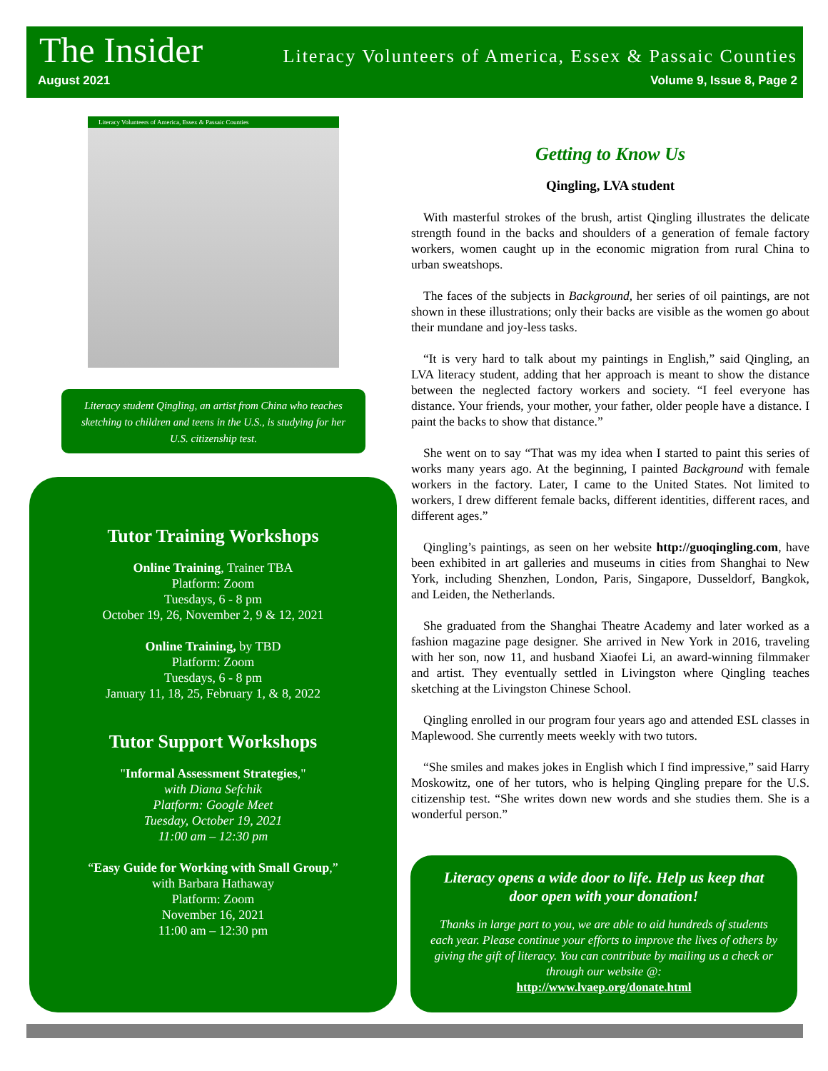The Insider
Literacy Volunteers of America, Essex & Passaic Counties
August 2021 Volume 9, Issue 8, Page 2
Literacy Volunteers of America, Essex & Passaic Counties
Literacy student Qingling, an artist from China who teaches sketching to children and teens in the U.S., is studying for her U.S. citizenship test.
Tutor Training Workshops
Online Training, Trainer TBA
Platform: Zoom
Tuesdays, 6 - 8 pm
October 19, 26, November 2, 9 & 12, 2021
Online Training, by TBD
Platform: Zoom
Tuesdays, 6 - 8 pm
January 11, 18, 25, February 1, & 8, 2022
Tutor Support Workshops
"Informal Assessment Strategies,"
with Diana Sefchik
Platform: Google Meet
Tuesday, October 19, 2021
11:00 am – 12:30 pm
“Easy Guide for Working with Small Group,”
with Barbara Hathaway
Platform: Zoom
November 16, 2021
11:00 am – 12:30 pm
Getting to Know Us
Qingling, LVA student
With masterful strokes of the brush, artist Qingling illustrates the delicate strength found in the backs and shoulders of a generation of female factory workers, women caught up in the economic migration from rural China to urban sweatshops.
The faces of the subjects in Background, her series of oil paintings, are not shown in these illustrations; only their backs are visible as the women go about their mundane and joy-less tasks.
“It is very hard to talk about my paintings in English,” said Qingling, an LVA literacy student, adding that her approach is meant to show the distance between the neglected factory workers and society. “I feel everyone has distance. Your friends, your mother, your father, older people have a distance. I paint the backs to show that distance.”
She went on to say “That was my idea when I started to paint this series of works many years ago. At the beginning, I painted Background with female workers in the factory. Later, I came to the United States. Not limited to workers, I drew different female backs, different identities, different races, and different ages.”
Qingling’s paintings, as seen on her website http://guoqingling.com, have been exhibited in art galleries and museums in cities from Shanghai to New York, including Shenzhen, London, Paris, Singapore, Dusseldorf, Bangkok, and Leiden, the Netherlands.
She graduated from the Shanghai Theatre Academy and later worked as a fashion magazine page designer. She arrived in New York in 2016, traveling with her son, now 11, and husband Xiaofei Li, an award-winning filmmaker and artist. They eventually settled in Livingston where Qingling teaches sketching at the Livingston Chinese School.
Qingling enrolled in our program four years ago and attended ESL classes in Maplewood. She currently meets weekly with two tutors.
“She smiles and makes jokes in English which I find impressive,” said Harry Moskowitz, one of her tutors, who is helping Qingling prepare for the U.S. citizenship test. “She writes down new words and she studies them. She is a wonderful person.”
Literacy opens a wide door to life. Help us keep that door open with your donation!
Thanks in large part to you, we are able to aid hundreds of students each year. Please continue your efforts to improve the lives of others by giving the gift of literacy. You can contribute by mailing us a check or through our website @:
http://www.lvaep.org/donate.html